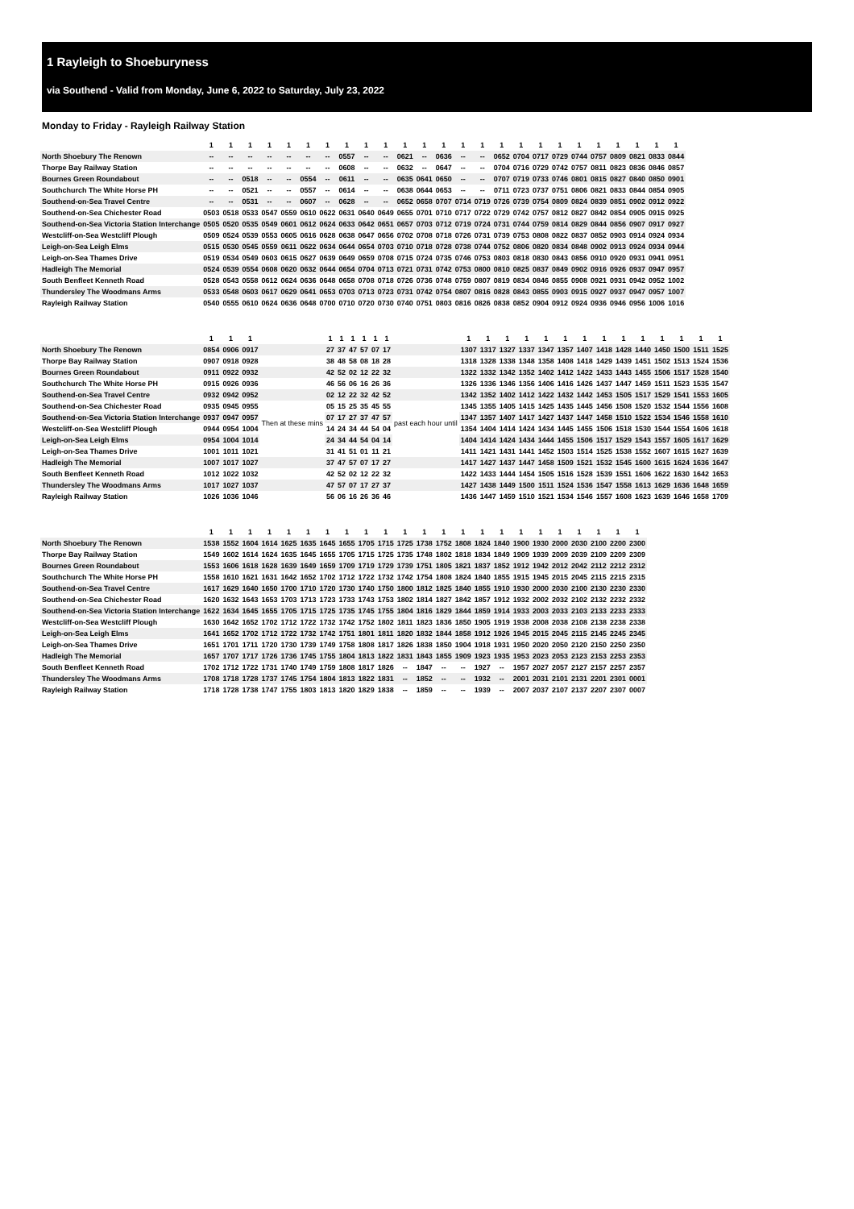1 Rayleigh to Shoeburyness
via Southend - Valid from Monday, June 6, 2022 to Saturday, July 23, 2022
Monday to Friday - Rayleigh Railway Station
| | 1 | 1 | 1 | 1 | 1 | 1 | 1 | 1 | 1 | 1 | 1 | 1 | 1 | 1 | 1 | 1 | 1 | 1 | 1 | 1 | 1 | 1 | 1 | 1 | 1 |
| --- | --- | --- | --- | --- | --- | --- | --- | --- | --- | --- | --- | --- | --- | --- | --- | --- | --- | --- | --- | --- | --- | --- | --- | --- | --- |
| North Shoebury The Renown | -- | -- | -- | -- | -- | -- | -- | 0557 | -- | -- | 0621 | -- | 0636 | -- | -- | 0652 | 0704 | 0717 | 0729 | 0744 | 0757 | 0809 | 0821 | 0833 | 0844 |
| Thorpe Bay Railway Station | -- | -- | -- | -- | -- | -- | -- | 0608 | -- | -- | 0632 | -- | 0647 | -- | -- | 0704 | 0716 | 0729 | 0742 | 0757 | 0811 | 0823 | 0836 | 0846 | 0857 |
| Bournes Green Roundabout | -- | -- | 0518 | -- | -- | 0554 | -- | 0611 | -- | -- | 0635 | 0641 | 0650 | -- | -- | 0707 | 0719 | 0733 | 0746 | 0801 | 0815 | 0827 | 0840 | 0850 | 0901 |
| Southchurch The White Horse PH | -- | -- | 0521 | -- | -- | 0557 | -- | 0614 | -- | -- | 0638 | 0644 | 0653 | -- | -- | 0711 | 0723 | 0737 | 0751 | 0806 | 0821 | 0833 | 0844 | 0854 | 0905 |
| Southend-on-Sea Travel Centre | -- | -- | 0531 | -- | -- | 0607 | -- | 0628 | -- | -- | 0652 | 0658 | 0707 | 0714 | 0719 | 0726 | 0739 | 0754 | 0809 | 0824 | 0839 | 0851 | 0902 | 0912 | 0922 |
| Southend-on-Sea Chichester Road | 0503 | 0518 | 0533 | 0547 | 0559 | 0610 | 0622 | 0631 | 0640 | 0649 | 0655 | 0701 | 0710 | 0717 | 0722 | 0729 | 0742 | 0757 | 0812 | 0827 | 0842 | 0854 | 0905 | 0915 | 0925 |
| Southend-on-Sea Victoria Station Interchange | 0505 | 0520 | 0535 | 0549 | 0601 | 0612 | 0624 | 0633 | 0642 | 0651 | 0657 | 0703 | 0712 | 0719 | 0724 | 0731 | 0744 | 0759 | 0814 | 0829 | 0844 | 0856 | 0907 | 0917 | 0927 |
| Westcliff-on-Sea Westcliff Plough | 0509 | 0524 | 0539 | 0553 | 0605 | 0616 | 0628 | 0638 | 0647 | 0656 | 0702 | 0708 | 0718 | 0726 | 0731 | 0739 | 0753 | 0808 | 0822 | 0837 | 0852 | 0903 | 0914 | 0924 | 0934 |
| Leigh-on-Sea Leigh Elms | 0515 | 0530 | 0545 | 0559 | 0611 | 0622 | 0634 | 0644 | 0654 | 0703 | 0710 | 0718 | 0728 | 0738 | 0744 | 0752 | 0806 | 0820 | 0834 | 0848 | 0902 | 0913 | 0924 | 0934 | 0944 |
| Leigh-on-Sea Thames Drive | 0519 | 0534 | 0549 | 0603 | 0615 | 0627 | 0639 | 0649 | 0659 | 0708 | 0715 | 0724 | 0735 | 0746 | 0753 | 0803 | 0818 | 0830 | 0843 | 0856 | 0910 | 0920 | 0931 | 0941 | 0951 |
| Hadleigh The Memorial | 0524 | 0539 | 0554 | 0608 | 0620 | 0632 | 0644 | 0654 | 0704 | 0713 | 0721 | 0731 | 0742 | 0753 | 0800 | 0810 | 0825 | 0837 | 0849 | 0902 | 0916 | 0926 | 0937 | 0947 | 0957 |
| South Benfleet Kenneth Road | 0528 | 0543 | 0558 | 0612 | 0624 | 0636 | 0648 | 0658 | 0708 | 0718 | 0726 | 0736 | 0748 | 0759 | 0807 | 0819 | 0834 | 0846 | 0855 | 0908 | 0921 | 0931 | 0942 | 0952 | 1002 |
| Thundersley The Woodmans Arms | 0533 | 0548 | 0603 | 0617 | 0629 | 0641 | 0653 | 0703 | 0713 | 0723 | 0731 | 0742 | 0754 | 0807 | 0816 | 0828 | 0843 | 0855 | 0903 | 0915 | 0927 | 0937 | 0947 | 0957 | 1007 |
| Rayleigh Railway Station | 0540 | 0555 | 0610 | 0624 | 0636 | 0648 | 0700 | 0710 | 0720 | 0730 | 0740 | 0751 | 0803 | 0816 | 0826 | 0838 | 0852 | 0904 | 0912 | 0924 | 0936 | 0946 | 0956 | 1006 | 1016 |
| | 1 | 1 | 1 | | 1 | 1 | 1 | 1 | 1 | 1 | | 1 | 1 | 1 | 1 | 1 | 1 | 1 | 1 | 1 | 1 | 1 | 1 | 1 | 1 |
| --- | --- | --- | --- | --- | --- | --- | --- | --- | --- | --- | --- | --- | --- | --- | --- | --- | --- | --- | --- | --- | --- | --- | --- | --- | --- |
| North Shoebury The Renown | 0854 | 0906 | 0917 | | 27 | 37 | 47 | 57 | 07 | 17 | | 1307 | 1317 | 1327 | 1337 | 1347 | 1357 | 1407 | 1418 | 1428 | 1440 | 1450 | 1500 | 1511 | 1525 |
| Thorpe Bay Railway Station | 0907 | 0918 | 0928 | | 38 | 48 | 58 | 08 | 18 | 28 | | 1318 | 1328 | 1338 | 1348 | 1358 | 1408 | 1418 | 1429 | 1439 | 1451 | 1502 | 1513 | 1524 | 1536 |
| Bournes Green Roundabout | 0911 | 0922 | 0932 | | 42 | 52 | 02 | 12 | 22 | 32 | | 1322 | 1332 | 1342 | 1352 | 1402 | 1412 | 1422 | 1433 | 1443 | 1455 | 1506 | 1517 | 1528 | 1540 |
| Southchurch The White Horse PH | 0915 | 0926 | 0936 | | 46 | 56 | 06 | 16 | 26 | 36 | | 1326 | 1336 | 1346 | 1356 | 1406 | 1416 | 1426 | 1437 | 1447 | 1459 | 1511 | 1523 | 1535 | 1547 |
| Southend-on-Sea Travel Centre | 0932 | 0942 | 0952 | | 02 | 12 | 22 | 32 | 42 | 52 | | 1342 | 1352 | 1402 | 1412 | 1422 | 1432 | 1442 | 1453 | 1505 | 1517 | 1529 | 1541 | 1553 | 1605 |
| Southend-on-Sea Chichester Road | 0935 | 0945 | 0955 | Then at these mins | 05 | 15 | 25 | 35 | 45 | 55 | past each hour until | 1345 | 1355 | 1405 | 1415 | 1425 | 1435 | 1445 | 1456 | 1508 | 1520 | 1532 | 1544 | 1556 | 1608 |
| Southend-on-Sea Victoria Station Interchange | 0937 | 0947 | 0957 | | 07 | 17 | 27 | 37 | 47 | 57 | | 1347 | 1357 | 1407 | 1417 | 1427 | 1437 | 1447 | 1458 | 1510 | 1522 | 1534 | 1546 | 1558 | 1610 |
| Westcliff-on-Sea Westcliff Plough | 0944 | 0954 | 1004 | | 14 | 24 | 34 | 44 | 54 | 04 | | 1354 | 1404 | 1414 | 1424 | 1434 | 1445 | 1455 | 1506 | 1518 | 1530 | 1544 | 1554 | 1606 | 1618 |
| Leigh-on-Sea Leigh Elms | 0954 | 1004 | 1014 | | 24 | 34 | 44 | 54 | 04 | 14 | | 1404 | 1414 | 1424 | 1434 | 1444 | 1455 | 1506 | 1517 | 1529 | 1543 | 1557 | 1605 | 1617 | 1629 |
| Leigh-on-Sea Thames Drive | 1001 | 1011 | 1021 | | 31 | 41 | 51 | 01 | 11 | 21 | | 1411 | 1421 | 1431 | 1441 | 1452 | 1503 | 1514 | 1525 | 1538 | 1552 | 1607 | 1615 | 1627 | 1639 |
| Hadleigh The Memorial | 1007 | 1017 | 1027 | | 37 | 47 | 57 | 07 | 17 | 27 | | 1417 | 1427 | 1437 | 1447 | 1458 | 1509 | 1521 | 1532 | 1545 | 1600 | 1615 | 1624 | 1636 | 1647 |
| South Benfleet Kenneth Road | 1012 | 1022 | 1032 | | 42 | 52 | 02 | 12 | 22 | 32 | | 1422 | 1433 | 1444 | 1454 | 1505 | 1516 | 1528 | 1539 | 1551 | 1606 | 1622 | 1630 | 1642 | 1653 |
| Thundersley The Woodmans Arms | 1017 | 1027 | 1037 | | 47 | 57 | 07 | 17 | 27 | 37 | | 1427 | 1438 | 1449 | 1500 | 1511 | 1524 | 1536 | 1547 | 1558 | 1613 | 1629 | 1636 | 1648 | 1659 |
| Rayleigh Railway Station | 1026 | 1036 | 1046 | | 56 | 06 | 16 | 26 | 36 | 46 | | 1436 | 1447 | 1459 | 1510 | 1521 | 1534 | 1546 | 1557 | 1608 | 1623 | 1639 | 1646 | 1658 | 1709 |
| | 1 | 1 | 1 | 1 | 1 | 1 | 1 | 1 | 1 | 1 | 1 | 1 | 1 | 1 | 1 | 1 | 1 | 1 | 1 | 1 | 1 | 1 | 1 |
| --- | --- | --- | --- | --- | --- | --- | --- | --- | --- | --- | --- | --- | --- | --- | --- | --- | --- | --- | --- | --- | --- | --- | --- |
| North Shoebury The Renown | 1538 | 1552 | 1604 | 1614 | 1625 | 1635 | 1645 | 1655 | 1705 | 1715 | 1725 | 1738 | 1752 | 1808 | 1824 | 1840 | 1900 | 1930 | 2000 | 2030 | 2100 | 2200 | 2300 |
| Thorpe Bay Railway Station | 1549 | 1602 | 1614 | 1624 | 1635 | 1645 | 1655 | 1705 | 1715 | 1725 | 1735 | 1748 | 1802 | 1818 | 1834 | 1849 | 1909 | 1939 | 2009 | 2039 | 2109 | 2209 | 2309 |
| Bournes Green Roundabout | 1553 | 1606 | 1618 | 1628 | 1639 | 1649 | 1659 | 1709 | 1719 | 1729 | 1739 | 1751 | 1805 | 1821 | 1837 | 1852 | 1912 | 1942 | 2012 | 2042 | 2112 | 2212 | 2312 |
| Southchurch The White Horse PH | 1558 | 1610 | 1621 | 1631 | 1642 | 1652 | 1702 | 1712 | 1722 | 1732 | 1742 | 1754 | 1808 | 1824 | 1840 | 1855 | 1915 | 1945 | 2015 | 2045 | 2115 | 2215 | 2315 |
| Southend-on-Sea Travel Centre | 1617 | 1629 | 1640 | 1650 | 1700 | 1710 | 1720 | 1730 | 1740 | 1750 | 1800 | 1812 | 1825 | 1840 | 1855 | 1910 | 1930 | 2000 | 2030 | 2100 | 2130 | 2230 | 2330 |
| Southend-on-Sea Chichester Road | 1620 | 1632 | 1643 | 1653 | 1703 | 1713 | 1723 | 1733 | 1743 | 1753 | 1802 | 1814 | 1827 | 1842 | 1857 | 1912 | 1932 | 2002 | 2032 | 2102 | 2132 | 2232 | 2332 |
| Southend-on-Sea Victoria Station Interchange | 1622 | 1634 | 1645 | 1655 | 1705 | 1715 | 1725 | 1735 | 1745 | 1755 | 1804 | 1816 | 1829 | 1844 | 1859 | 1914 | 1933 | 2003 | 2033 | 2103 | 2133 | 2233 | 2333 |
| Westcliff-on-Sea Westcliff Plough | 1630 | 1642 | 1652 | 1702 | 1712 | 1722 | 1732 | 1742 | 1752 | 1802 | 1811 | 1823 | 1836 | 1850 | 1905 | 1919 | 1938 | 2008 | 2038 | 2108 | 2138 | 2238 | 2338 |
| Leigh-on-Sea Leigh Elms | 1641 | 1652 | 1702 | 1712 | 1722 | 1732 | 1742 | 1751 | 1801 | 1811 | 1820 | 1832 | 1844 | 1858 | 1912 | 1926 | 1945 | 2015 | 2045 | 2115 | 2145 | 2245 | 2345 |
| Leigh-on-Sea Thames Drive | 1651 | 1701 | 1711 | 1720 | 1730 | 1739 | 1749 | 1758 | 1808 | 1817 | 1826 | 1838 | 1850 | 1904 | 1918 | 1931 | 1950 | 2020 | 2050 | 2120 | 2150 | 2250 | 2350 |
| Hadleigh The Memorial | 1657 | 1707 | 1717 | 1726 | 1736 | 1745 | 1755 | 1804 | 1813 | 1822 | 1831 | 1843 | 1855 | 1909 | 1923 | 1935 | 1953 | 2023 | 2053 | 2123 | 2153 | 2253 | 2353 |
| South Benfleet Kenneth Road | 1702 | 1712 | 1722 | 1731 | 1740 | 1749 | 1759 | 1808 | 1817 | 1826 | -- | 1847 | -- | -- | 1927 | -- | 1957 | 2027 | 2057 | 2127 | 2157 | 2257 | 2357 |
| Thundersley The Woodmans Arms | 1708 | 1718 | 1728 | 1737 | 1745 | 1754 | 1804 | 1813 | 1822 | 1831 | -- | 1852 | -- | -- | 1932 | -- | 2001 | 2031 | 2101 | 2131 | 2201 | 2301 | 0001 |
| Rayleigh Railway Station | 1718 | 1728 | 1738 | 1747 | 1755 | 1803 | 1813 | 1820 | 1829 | 1838 | -- | 1859 | -- | -- | 1939 | -- | 2007 | 2037 | 2107 | 2137 | 2207 | 2307 | 0007 |